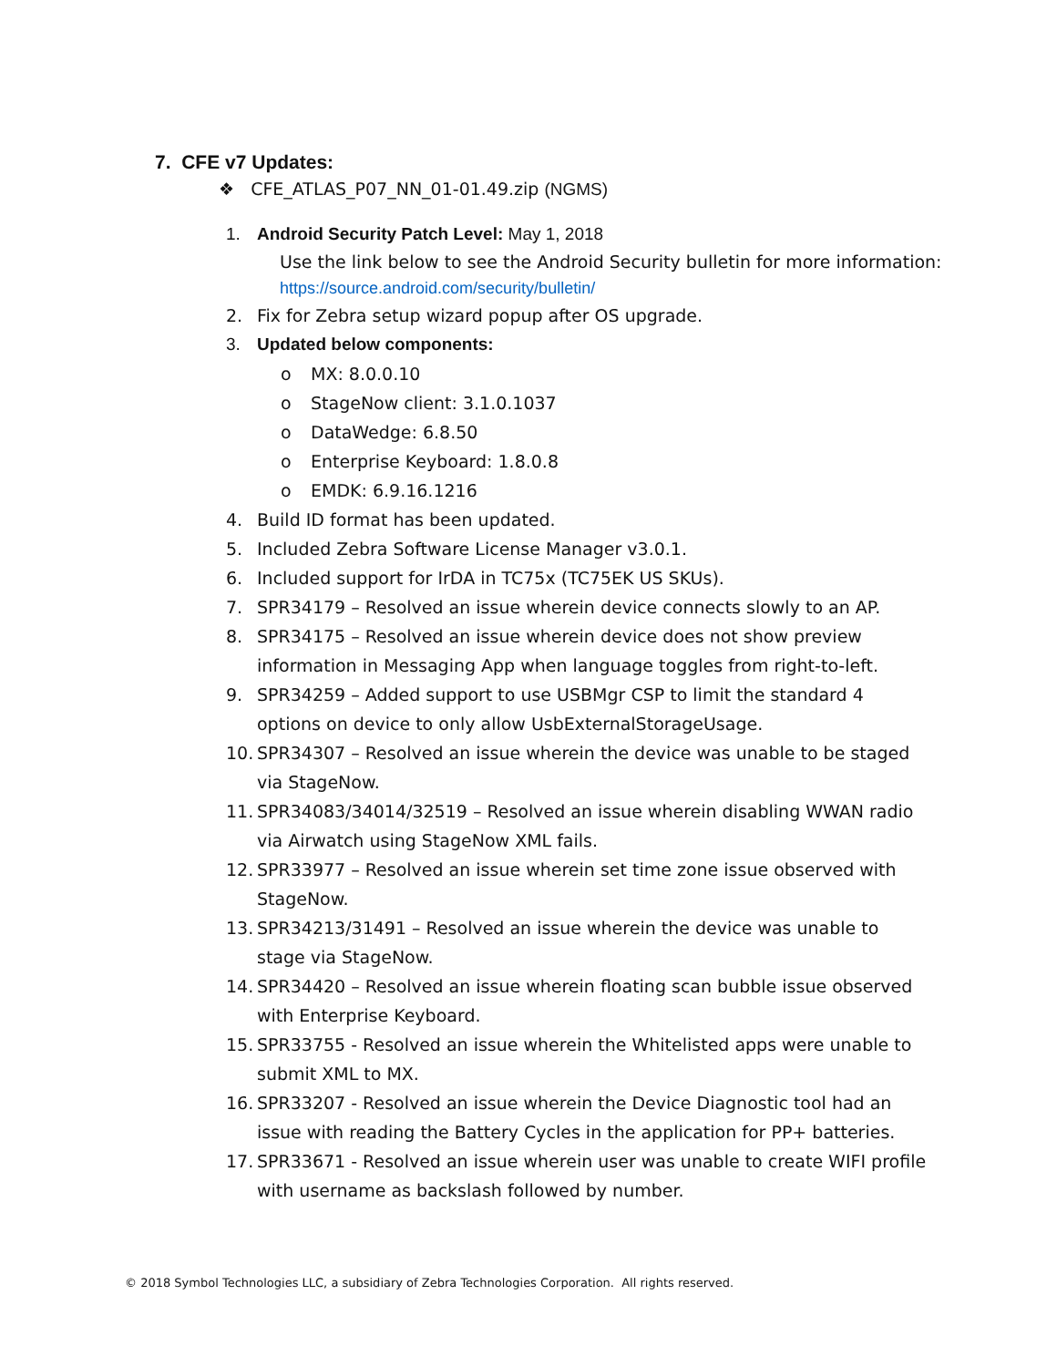7. CFE v7 Updates:
❖ CFE_ATLAS_P07_NN_01-01.49.zip (NGMS)
1. Android Security Patch Level: May 1, 2018
Use the link below to see the Android Security bulletin for more information:
https://source.android.com/security/bulletin/
2. Fix for Zebra setup wizard popup after OS upgrade.
3. Updated below components:
o MX: 8.0.0.10
o StageNow client: 3.1.0.1037
o DataWedge: 6.8.50
o Enterprise Keyboard: 1.8.0.8
o EMDK: 6.9.16.1216
4. Build ID format has been updated.
5. Included Zebra Software License Manager v3.0.1.
6. Included support for IrDA in TC75x (TC75EK US SKUs).
7. SPR34179 – Resolved an issue wherein device connects slowly to an AP.
8. SPR34175 – Resolved an issue wherein device does not show preview information in Messaging App when language toggles from right-to-left.
9. SPR34259 – Added support to use USBMgr CSP to limit the standard 4 options on device to only allow UsbExternalStorageUsage.
10. SPR34307 – Resolved an issue wherein the device was unable to be staged via StageNow.
11. SPR34083/34014/32519 – Resolved an issue wherein disabling WWAN radio via Airwatch using StageNow XML fails.
12. SPR33977 – Resolved an issue wherein set time zone issue observed with StageNow.
13. SPR34213/31491 – Resolved an issue wherein the device was unable to stage via StageNow.
14. SPR34420 – Resolved an issue wherein floating scan bubble issue observed with Enterprise Keyboard.
15. SPR33755 - Resolved an issue wherein the Whitelisted apps were unable to submit XML to MX.
16. SPR33207 - Resolved an issue wherein the Device Diagnostic tool had an issue with reading the Battery Cycles in the application for PP+ batteries.
17. SPR33671 - Resolved an issue wherein user was unable to create WIFI profile with username as backslash followed by number.
© 2018 Symbol Technologies LLC, a subsidiary of Zebra Technologies Corporation. All rights reserved.